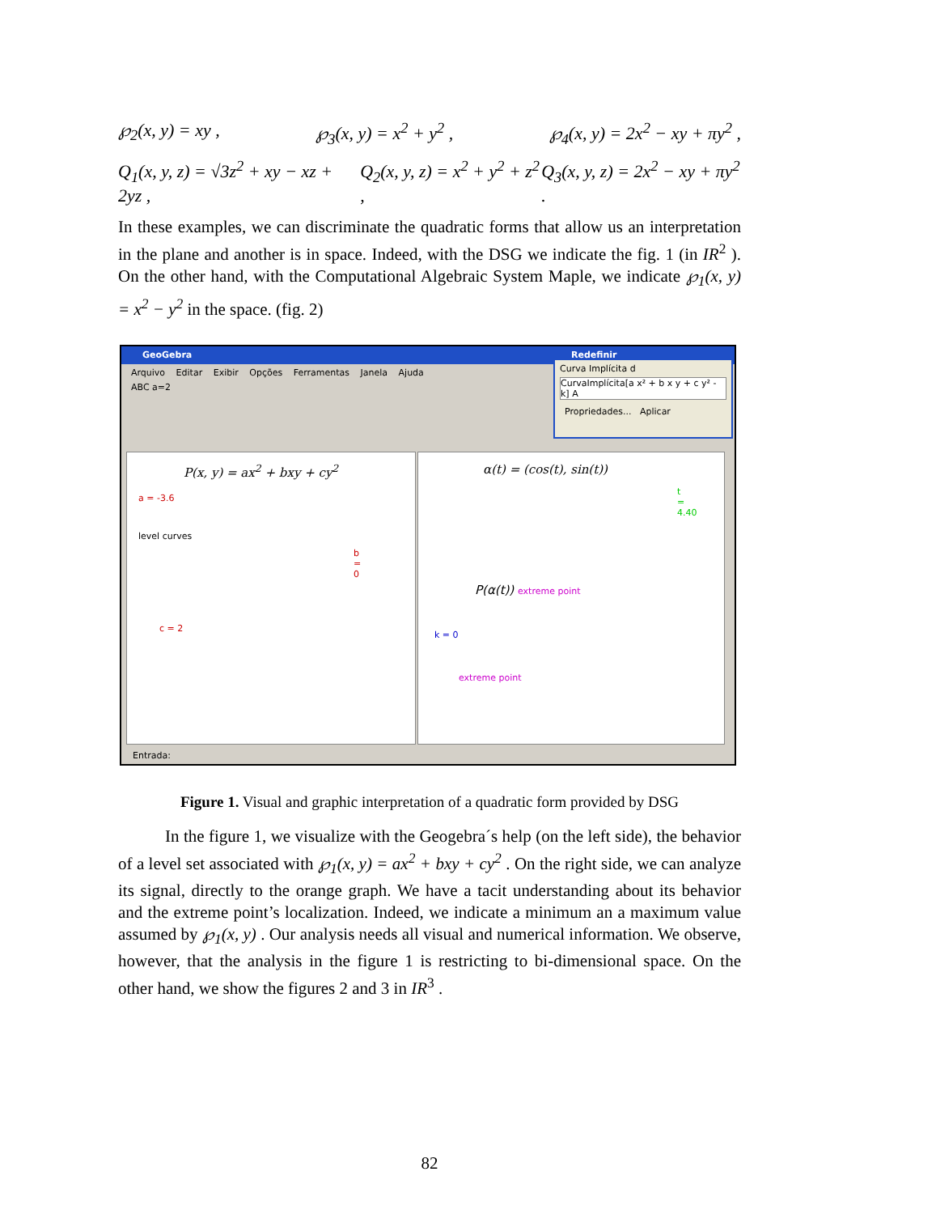℘<sub>2</sub>(x, y) = xy , ℘<sub>3</sub>(x, y) = x<sup>2</sup> + y<sup>2</sup> , ℘<sub>4</sub>(x, y) = 2x<sup>2</sup> − xy + πy<sup>2</sup> ,
Q<sub>1</sub>(x, y, z) = √3z<sup>2</sup> + xy − xz + 2yz , Q<sub>2</sub>(x, y, z) = x<sup>2</sup> + y<sup>2</sup> + z<sup>2</sup> , Q<sub>3</sub>(x, y, z) = 2x<sup>2</sup> − xy + πy<sup>2</sup> .
In these examples, we can discriminate the quadratic forms that allow us an interpretation in the plane and another is in space. Indeed, with the DSG we indicate the fig. 1 (in IR<sup>2</sup> ). On the other hand, with the Computational Algebraic System Maple, we indicate ℘<sub>1</sub>(x, y) = x<sup>2</sup> − y<sup>2</sup> in the space. (fig. 2)
GeoGebra
Arquivo Editar Exibir Opções Ferramentas Janela Ajuda
ABC a=2
P(x, y) = ax<sup>2</sup> + bxy + cy<sup>2</sup>
a = -3.6
level curves
b = 0
c = 2
α(t) = (cos(t), sin(t))
t = 4.40
P(α(t)) extreme point
k = 0
extreme point
Redefinir
Curva Implícita d
CurvaImplícita[a x² + b x y + c y² - k] A
Propriedades... Aplicar
Entrada:
Figure 1. Visual and graphic interpretation of a quadratic form provided by DSG
In the figure 1, we visualize with the Geogebra´s help (on the left side), the behavior of a level set associated with ℘<sub>1</sub>(x, y) = ax<sup>2</sup> + bxy + cy<sup>2</sup> . On the right side, we can analyze its signal, directly to the orange graph. We have a tacit understanding about its behavior and the extreme point’s localization. Indeed, we indicate a minimum an a maximum value assumed by ℘<sub>1</sub>(x, y) . Our analysis needs all visual and numerical information. We observe, however, that the analysis in the figure 1 is restricting to bi-dimensional space. On the other hand, we show the figures 2 and 3 in IR<sup>3</sup> .
82